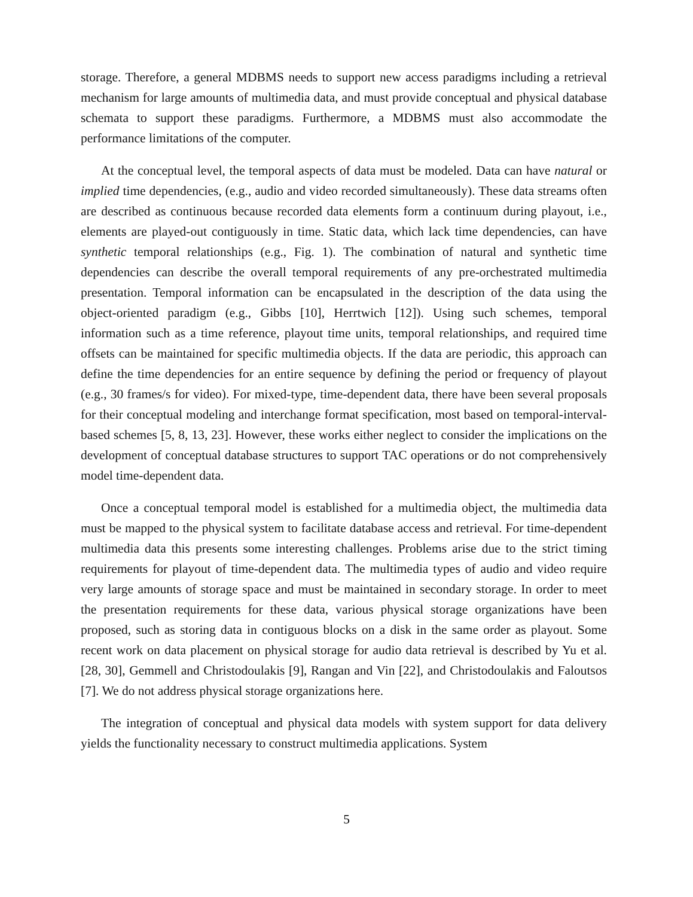storage. Therefore, a general MDBMS needs to support new access paradigms including a retrieval mechanism for large amounts of multimedia data, and must provide conceptual and physical database schemata to support these paradigms. Furthermore, a MDBMS must also accommodate the performance limitations of the computer.
At the conceptual level, the temporal aspects of data must be modeled. Data can have natural or implied time dependencies, (e.g., audio and video recorded simultaneously). These data streams often are described as continuous because recorded data elements form a continuum during playout, i.e., elements are played-out contiguously in time. Static data, which lack time dependencies, can have synthetic temporal relationships (e.g., Fig. 1). The combination of natural and synthetic time dependencies can describe the overall temporal requirements of any pre-orchestrated multimedia presentation. Temporal information can be encapsulated in the description of the data using the object-oriented paradigm (e.g., Gibbs [10], Herrtwich [12]). Using such schemes, temporal information such as a time reference, playout time units, temporal relationships, and required time offsets can be maintained for specific multimedia objects. If the data are periodic, this approach can define the time dependencies for an entire sequence by defining the period or frequency of playout (e.g., 30 frames/s for video). For mixed-type, time-dependent data, there have been several proposals for their conceptual modeling and interchange format specification, most based on temporal-interval-based schemes [5, 8, 13, 23]. However, these works either neglect to consider the implications on the development of conceptual database structures to support TAC operations or do not comprehensively model time-dependent data.
Once a conceptual temporal model is established for a multimedia object, the multimedia data must be mapped to the physical system to facilitate database access and retrieval. For time-dependent multimedia data this presents some interesting challenges. Problems arise due to the strict timing requirements for playout of time-dependent data. The multimedia types of audio and video require very large amounts of storage space and must be maintained in secondary storage. In order to meet the presentation requirements for these data, various physical storage organizations have been proposed, such as storing data in contiguous blocks on a disk in the same order as playout. Some recent work on data placement on physical storage for audio data retrieval is described by Yu et al. [28, 30], Gemmell and Christodoulakis [9], Rangan and Vin [22], and Christodoulakis and Faloutsos [7]. We do not address physical storage organizations here.
The integration of conceptual and physical data models with system support for data delivery yields the functionality necessary to construct multimedia applications. System
5